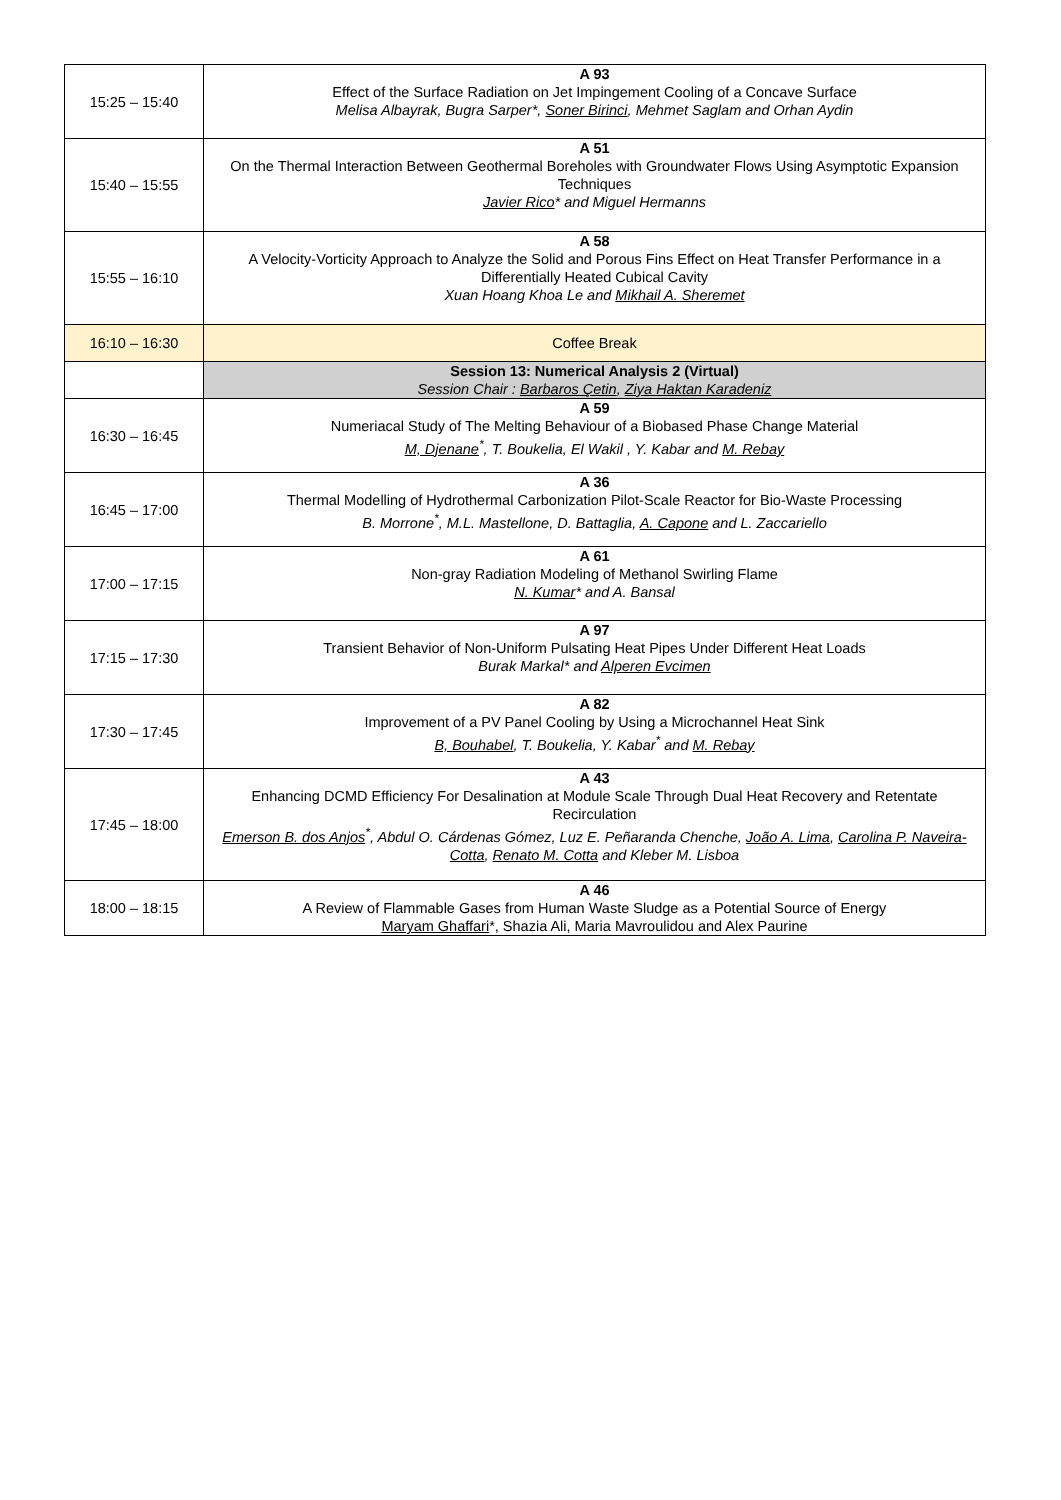| 15:25 – 15:40 | A 93 Effect of the Surface Radiation on Jet Impingement Cooling of a Concave Surface Melisa Albayrak, Bugra Sarper*, Soner Birinci , Mehmet Saglam and Orhan Aydin |
| 15:40 – 15:55 | A 51 On the Thermal Interaction Between Geothermal Boreholes with Groundwater Flows Using Asymptotic Expansion Techniques Javier Rico * and Miguel Hermanns |
| 15:55 – 16:10 | A 58 A Velocity-Vorticity Approach to Analyze the Solid and Porous Fins Effect on Heat Transfer Performance in a Differentially Heated Cubical Cavity Xuan Hoang Khoa Le and Mikhail A. Sheremet |
| 16:10 – 16:30 | Coffee Break |
| | Session 13: Numerical Analysis 2 (Virtual) Session Chair : Barbaros Çetin , Ziya Haktan Karadeniz |
| 16:30 – 16:45 | A 59 Numeriacal Study of The Melting Behaviour of a Biobased Phase Change Material M, Djenane<sup>*</sup>, T. Boukelia, El Wakil , Y. Kabar and M. Rebay |
| 16:45 – 17:00 | A 36 Thermal Modelling of Hydrothermal Carbonization Pilot-Scale Reactor for Bio-Waste Processing B. Morrone<sup>*</sup>, M.L. Mastellone, D. Battaglia, A. Capone and L. Zaccariello |
| 17:00 – 17:15 | A 61 Non-gray Radiation Modeling of Methanol Swirling Flame N. Kumar * and A. Bansal |
| 17:15 – 17:30 | A 97 Transient Behavior of Non-Uniform Pulsating Heat Pipes Under Different Heat Loads Burak Markal* and Alperen Evcimen |
| 17:30 – 17:45 | A 82 Improvement of a PV Panel Cooling by Using a Microchannel Heat Sink B, Bouhabel , T. Boukelia, Y. Kabar<sup>*</sup> and M. Rebay |
| 17:45 – 18:00 | A 43 Enhancing DCMD Efficiency For Desalination at Module Scale Through Dual Heat Recovery and Retentate Recirculation Emerson B. dos Anjos<sup>*</sup>, Abdul O. Cárdenas Gómez, Luz E. Peñaranda Chenche, João A. Lima , Carolina P. Naveira-Cotta , Renato M. Cotta and Kleber M. Lisboa |
| 18:00 – 18:15 | A 46 A Review of Flammable Gases from Human Waste Sludge as a Potential Source of Energy Maryam Ghaffari *, Shazia Ali, Maria Mavroulidou and Alex Paurine |